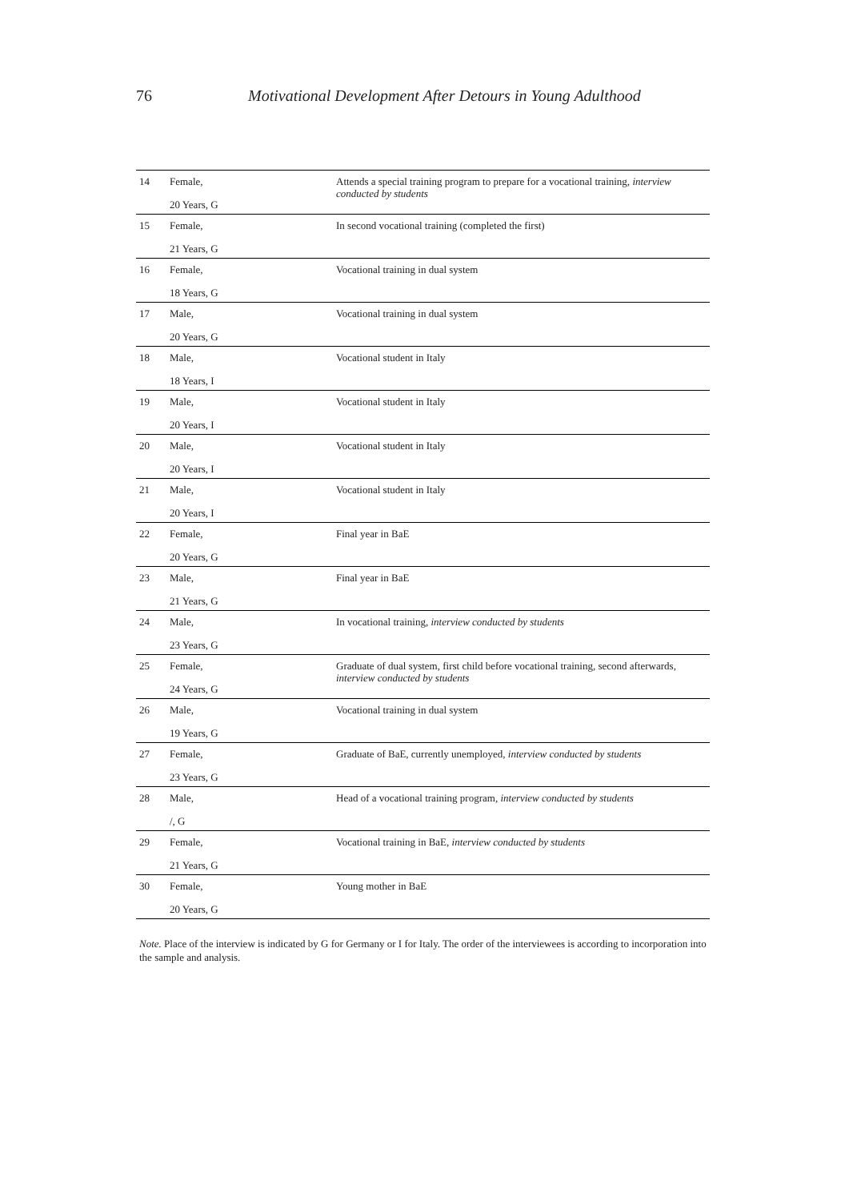76 Motivational Development After Detours in Young Adulthood
| 14 | Female, 20 Years, G | Attends a special training program to prepare for a vocational training, interview conducted by students |
| 15 | Female, 21 Years, G | In second vocational training (completed the first) |
| 16 | Female, 18 Years, G | Vocational training in dual system |
| 17 | Male, 20 Years, G | Vocational training in dual system |
| 18 | Male, 18 Years, I | Vocational student in Italy |
| 19 | Male, 20 Years, I | Vocational student in Italy |
| 20 | Male, 20 Years, I | Vocational student in Italy |
| 21 | Male, 20 Years, I | Vocational student in Italy |
| 22 | Female, 20 Years, G | Final year in BaE |
| 23 | Male, 21 Years, G | Final year in BaE |
| 24 | Male, 23 Years, G | In vocational training, interview conducted by students |
| 25 | Female, 24 Years, G | Graduate of dual system, first child before vocational training, second afterwards, interview conducted by students |
| 26 | Male, 19 Years, G | Vocational training in dual system |
| 27 | Female, 23 Years, G | Graduate of BaE, currently unemployed, interview conducted by students |
| 28 | Male, /, G | Head of a vocational training program, interview conducted by students |
| 29 | Female, 21 Years, G | Vocational training in BaE, interview conducted by students |
| 30 | Female, 20 Years, G | Young mother in BaE |
Note. Place of the interview is indicated by G for Germany or I for Italy. The order of the interviewees is according to incorporation into the sample and analysis.